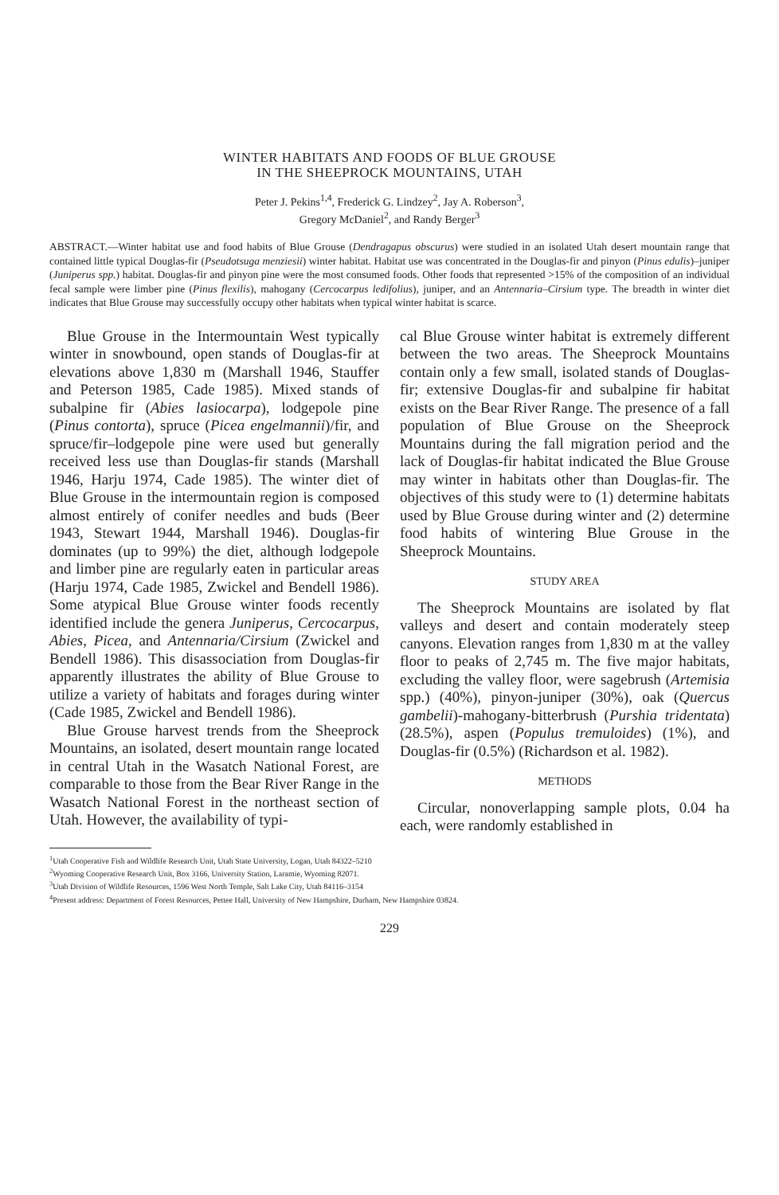WINTER HABITATS AND FOODS OF BLUE GROUSE
IN THE SHEEPROCK MOUNTAINS, UTAH
Peter J. Pekins<sup>1,4</sup>, Frederick G. Lindzey<sup>2</sup>, Jay A. Roberson<sup>3</sup>,
Gregory McDaniel<sup>2</sup>, and Randy Berger<sup>3</sup>
ABSTRACT.—Winter habitat use and food habits of Blue Grouse (Dendragapus obscurus) were studied in an isolated Utah desert mountain range that contained little typical Douglas-fir (Pseudotsuga menziesii) winter habitat. Habitat use was concentrated in the Douglas-fir and pinyon (Pinus edulis)–juniper (Juniperus spp.) habitat. Douglas-fir and pinyon pine were the most consumed foods. Other foods that represented >15% of the composition of an individual fecal sample were limber pine (Pinus flexilis), mahogany (Cercocarpus ledifolius), juniper, and an Antennaria–Cirsium type. The breadth in winter diet indicates that Blue Grouse may successfully occupy other habitats when typical winter habitat is scarce.
Blue Grouse in the Intermountain West typically winter in snowbound, open stands of Douglas-fir at elevations above 1,830 m (Marshall 1946, Stauffer and Peterson 1985, Cade 1985). Mixed stands of subalpine fir (Abies lasiocarpa), lodgepole pine (Pinus contorta), spruce (Picea engelmannii)/fir, and spruce/fir–lodgepole pine were used but generally received less use than Douglas-fir stands (Marshall 1946, Harju 1974, Cade 1985). The winter diet of Blue Grouse in the intermountain region is composed almost entirely of conifer needles and buds (Beer 1943, Stewart 1944, Marshall 1946). Douglas-fir dominates (up to 99%) the diet, although lodgepole and limber pine are regularly eaten in particular areas (Harju 1974, Cade 1985, Zwickel and Bendell 1986). Some atypical Blue Grouse winter foods recently identified include the genera Juniperus, Cercocarpus, Abies, Picea, and Antennaria/Cirsium (Zwickel and Bendell 1986). This disassociation from Douglas-fir apparently illustrates the ability of Blue Grouse to utilize a variety of habitats and forages during winter (Cade 1985, Zwickel and Bendell 1986).
Blue Grouse harvest trends from the Sheeprock Mountains, an isolated, desert mountain range located in central Utah in the Wasatch National Forest, are comparable to those from the Bear River Range in the Wasatch National Forest in the northeast section of Utah. However, the availability of typi-
cal Blue Grouse winter habitat is extremely different between the two areas. The Sheeprock Mountains contain only a few small, isolated stands of Douglas-fir; extensive Douglas-fir and subalpine fir habitat exists on the Bear River Range. The presence of a fall population of Blue Grouse on the Sheeprock Mountains during the fall migration period and the lack of Douglas-fir habitat indicated the Blue Grouse may winter in habitats other than Douglas-fir. The objectives of this study were to (1) determine habitats used by Blue Grouse during winter and (2) determine food habits of wintering Blue Grouse in the Sheeprock Mountains.
STUDY AREA
The Sheeprock Mountains are isolated by flat valleys and desert and contain moderately steep canyons. Elevation ranges from 1,830 m at the valley floor to peaks of 2,745 m. The five major habitats, excluding the valley floor, were sagebrush (Artemisia spp.) (40%), pinyon-juniper (30%), oak (Quercus gambelii)-mahogany-bitterbrush (Purshia tridentata) (28.5%), aspen (Populus tremuloides) (1%), and Douglas-fir (0.5%) (Richardson et al. 1982).
METHODS
Circular, nonoverlapping sample plots, 0.04 ha each, were randomly established in
<sup>1</sup> Utah Cooperative Fish and Wildlife Research Unit, Utah State University, Logan, Utah 84322–5210
<sup>2</sup> Wyoming Cooperative Research Unit, Box 3166, University Station, Laramie, Wyoming 82071.
<sup>3</sup> Utah Division of Wildlife Resources, 1596 West North Temple, Salt Lake City, Utah 84116–3154
<sup>4</sup> Present address: Department of Forest Resources, Pettee Hall, University of New Hampshire, Durham, New Hampshire 03824.
229